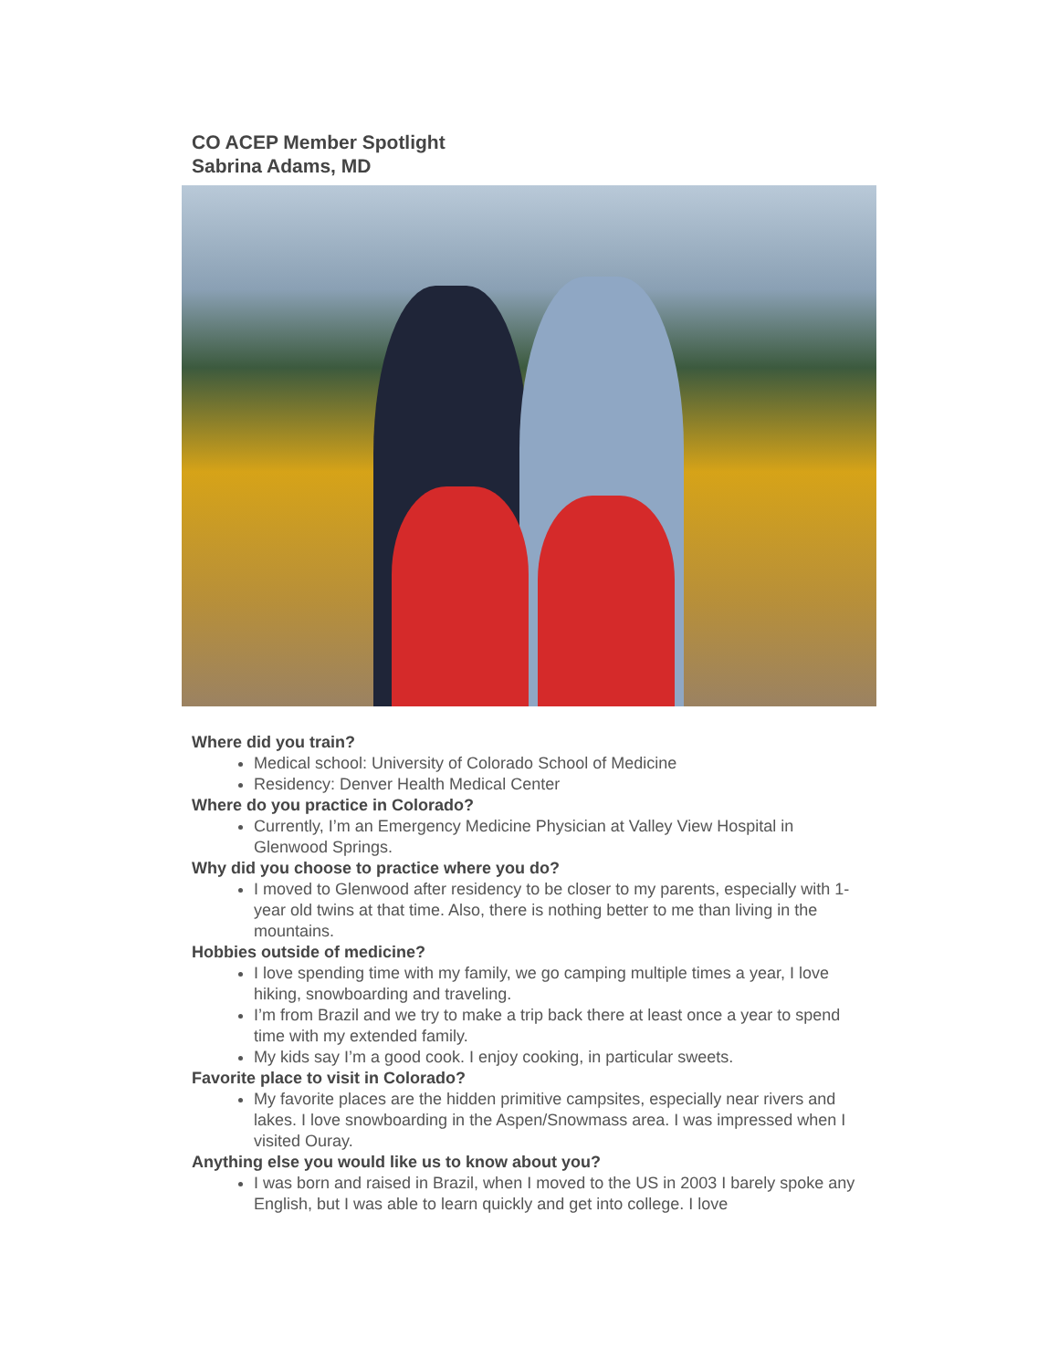CO ACEP Member Spotlight
Sabrina Adams, MD
Where did you train?
Medical school: University of Colorado School of Medicine
Residency: Denver Health Medical Center
Where do you practice in Colorado?
Currently, I’m an Emergency Medicine Physician at Valley View Hospital in Glenwood Springs.
Why did you choose to practice where you do?
I moved to Glenwood after residency to be closer to my parents, especially with 1-year old twins at that time. Also, there is nothing better to me than living in the mountains.
Hobbies outside of medicine?
I love spending time with my family, we go camping multiple times a year, I love hiking, snowboarding and traveling.
I’m from Brazil and we try to make a trip back there at least once a year to spend time with my extended family.
My kids say I’m a good cook. I enjoy cooking, in particular sweets.
Favorite place to visit in Colorado?
My favorite places are the hidden primitive campsites, especially near rivers and lakes. I love snowboarding in the Aspen/Snowmass area. I was impressed when I visited Ouray.
Anything else you would like us to know about you?
I was born and raised in Brazil, when I moved to the US in 2003 I barely spoke any English, but I was able to learn quickly and get into college. I love